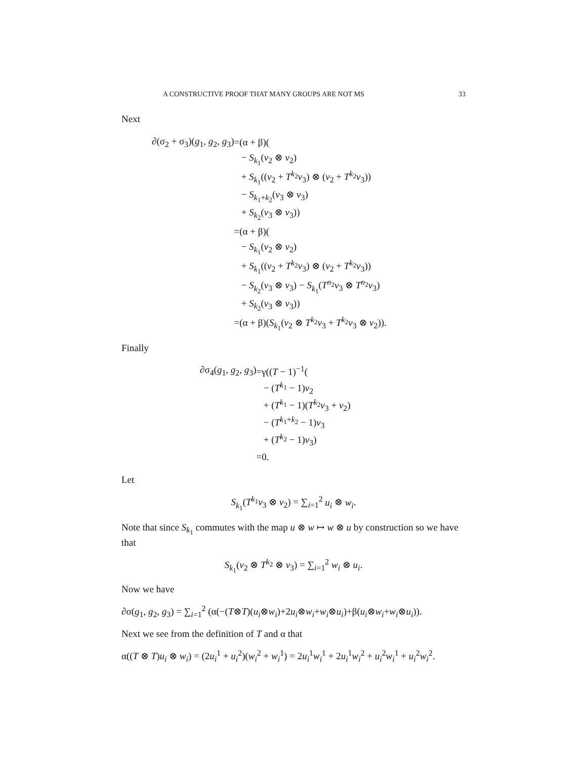A CONSTRUCTIVE PROOF THAT MANY GROUPS ARE NOT MS 33
Next
| ∂(σ<sub>2</sub> + σ<sub>3</sub>)( g<sub>1</sub>, g<sub>2</sub>, g<sub>3</sub>) | =(α + β)( |
| | − S<sub>k<sub>1</sub></sub>( v<sub>2</sub> ⊗ v<sub>2</sub>) |
| | + S<sub>k<sub>1</sub></sub>(( v<sub>2</sub> + T<sup>k<sub>2</sub></sup> v<sub>3</sub>) ⊗ ( v<sub>2</sub> + T<sup>k<sub>2</sub></sup> v<sub>3</sub>)) |
| | − S<sub>k<sub>1</sub>+k<sub>2</sub></sub>( v<sub>3</sub> ⊗ v<sub>3</sub>) |
| | + S<sub>k<sub>2</sub></sub>( v<sub>3</sub> ⊗ v<sub>3</sub>)) |
| | =(α + β)( |
| | − S<sub>k<sub>1</sub></sub>( v<sub>2</sub> ⊗ v<sub>2</sub>) |
| | + S<sub>k<sub>1</sub></sub>(( v<sub>2</sub> + T<sup>k<sub>2</sub></sup> v<sub>3</sub>) ⊗ ( v<sub>2</sub> + T<sup>k<sub>2</sub></sup> v<sub>3</sub>)) |
| | − S<sub>k<sub>2</sub></sub>( v<sub>3</sub> ⊗ v<sub>3</sub>) − S<sub>k<sub>1</sub></sub>( T<sup>n<sub>2</sub></sup> v<sub>3</sub> ⊗ T<sup>n<sub>2</sub></sup> v<sub>3</sub>) |
| | + S<sub>k<sub>2</sub></sub>( v<sub>3</sub> ⊗ v<sub>3</sub>)) |
| | =(α + β)( S<sub>k<sub>1</sub></sub>( v<sub>2</sub> ⊗ T<sup>k<sub>2</sub></sup> v<sub>3</sub> + T<sup>k<sub>2</sub></sup> v<sub>3</sub> ⊗ v<sub>2</sub>)). |
Finally
| ∂σ<sub>4</sub>( g<sub>1</sub>, g<sub>2</sub>, g<sub>3</sub>) | =γ(( T − 1)<sup>−1</sup>( |
| | − ( T<sup>k<sub>1</sub></sup> − 1) v<sub>2</sub> |
| | + ( T<sup>k<sub>1</sub></sup> − 1)( T<sup>k<sub>2</sub></sup> v<sub>3</sub> + v<sub>2</sub>) |
| | − ( T<sup>k<sub>1</sub>+k<sub>2</sub></sup> − 1) v<sub>3</sub> |
| | + ( T<sup>k<sub>2</sub></sup> − 1) v<sub>3</sub>) |
| | =0. |
Let
S<sub>k<sub>1</sub></sub>(T<sup>k<sub>1</sub></sup>v<sub>3</sub> ⊗ v<sub>2</sub>) = ∑<sub>i=1</sub><sup>2</sup> u<sub>i</sub> ⊗ w<sub>i</sub>.
Note that since S<sub>k<sub>1</sub></sub> commutes with the map u ⊗ w ↦ w ⊗ u by construction so we have that
S<sub>k<sub>1</sub></sub>(v<sub>2</sub> ⊗ T<sup>k<sub>2</sub></sup> ⊗ v<sub>3</sub>) = ∑<sub>i=1</sub><sup>2</sup> w<sub>i</sub> ⊗ u<sub>i</sub>.
Now we have
∂σ(g<sub>1</sub>, g<sub>2</sub>, g<sub>3</sub>) = ∑<sub>i=1</sub><sup>2</sup> (α(−(T⊗T)(u<sub>i</sub>⊗w<sub>i</sub>)+2u<sub>i</sub>⊗w<sub>i</sub>+w<sub>i</sub>⊗u<sub>i</sub>)+β(u<sub>i</sub>⊗w<sub>i</sub>+w<sub>i</sub>⊗u<sub>i</sub>)).
Next we see from the definition of T and α that
α((T ⊗ T)u<sub>i</sub> ⊗ w<sub>i</sub>) = (2u<sub>i</sub><sup>1</sup> + u<sub>i</sub><sup>2</sup>)(w<sub>i</sub><sup>2</sup> + w<sub>i</sub><sup>1</sup>) = 2u<sub>i</sub><sup>1</sup>w<sub>i</sub><sup>1</sup> + 2u<sub>i</sub><sup>1</sup>w<sub>i</sub><sup>2</sup> + u<sub>i</sub><sup>2</sup>w<sub>i</sub><sup>1</sup> + u<sub>i</sub><sup>2</sup>w<sub>i</sub><sup>2</sup>.